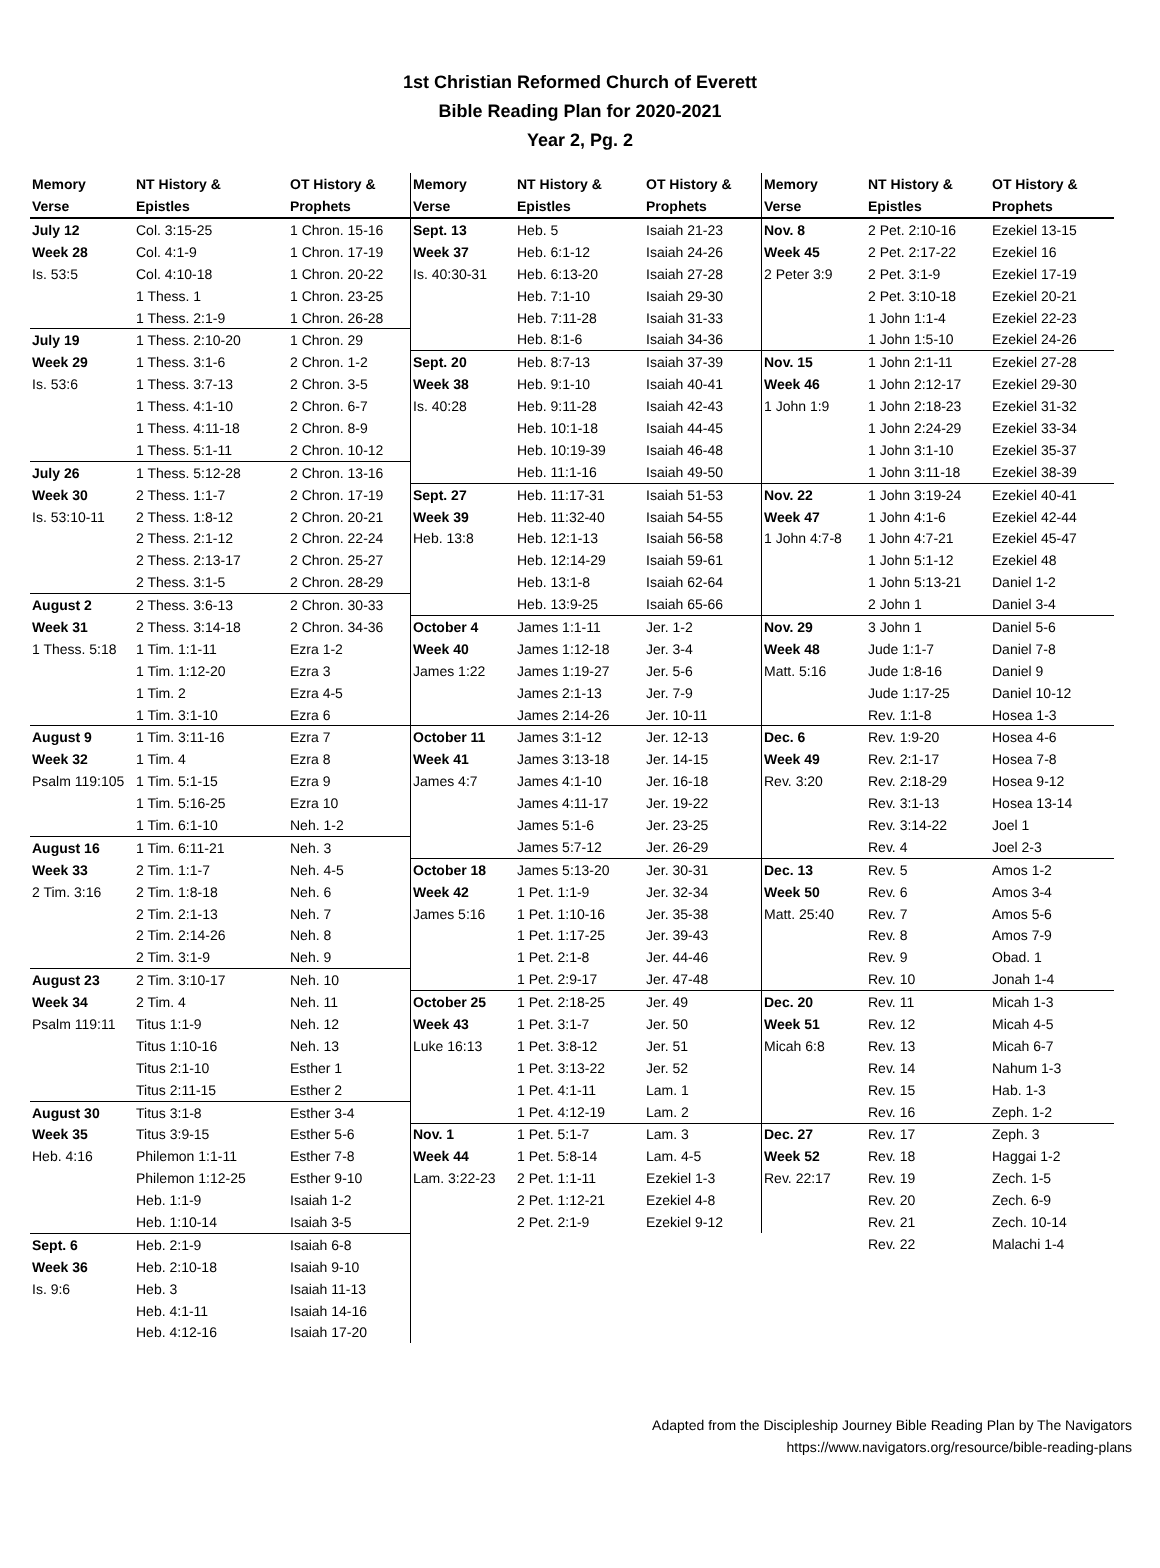1st Christian Reformed Church of Everett
Bible Reading Plan for 2020-2021
Year 2, Pg. 2
| Memory | NT History & | OT History & |
| --- | --- | --- |
| Verse | Epistles | Prophets |
| July 12 | Col. 3:15-25 | 1 Chron. 15-16 |
| Week 28 | Col. 4:1-9 | 1 Chron. 17-19 |
| Is. 53:5 | Col. 4:10-18 | 1 Chron. 20-22 |
| | 1 Thess. 1 | 1 Chron. 23-25 |
| | 1 Thess. 2:1-9 | 1 Chron. 26-28 |
| July 19 | 1 Thess. 2:10-20 | 1 Chron. 29 |
| Week 29 | 1 Thess. 3:1-6 | 2 Chron. 1-2 |
| Is. 53:6 | 1 Thess. 3:7-13 | 2 Chron. 3-5 |
| | 1 Thess. 4:1-10 | 2 Chron. 6-7 |
| | 1 Thess. 4:11-18 | 2 Chron. 8-9 |
| | 1 Thess. 5:1-11 | 2 Chron. 10-12 |
| July 26 | 1 Thess. 5:12-28 | 2 Chron. 13-16 |
| Week 30 | 2 Thess. 1:1-7 | 2 Chron. 17-19 |
| Is. 53:10-11 | 2 Thess. 1:8-12 | 2 Chron. 20-21 |
| | 2 Thess. 2:1-12 | 2 Chron. 22-24 |
| | 2 Thess. 2:13-17 | 2 Chron. 25-27 |
| | 2 Thess. 3:1-5 | 2 Chron. 28-29 |
| August 2 | 2 Thess. 3:6-13 | 2 Chron. 30-33 |
| Week 31 | 2 Thess. 3:14-18 | 2 Chron. 34-36 |
| 1 Thess. 5:18 | 1 Tim. 1:1-11 | Ezra 1-2 |
| | 1 Tim. 1:12-20 | Ezra 3 |
| | 1 Tim. 2 | Ezra 4-5 |
| | 1 Tim. 3:1-10 | Ezra 6 |
| August 9 | 1 Tim. 3:11-16 | Ezra 7 |
| Week 32 | 1 Tim. 4 | Ezra 8 |
| Psalm 119:105 | 1 Tim. 5:1-15 | Ezra 9 |
| | 1 Tim. 5:16-25 | Ezra 10 |
| | 1 Tim. 6:1-10 | Neh. 1-2 |
| August 16 | 1 Tim. 6:11-21 | Neh. 3 |
| Week 33 | 2 Tim. 1:1-7 | Neh. 4-5 |
| 2 Tim. 3:16 | 2 Tim. 1:8-18 | Neh. 6 |
| | 2 Tim. 2:1-13 | Neh. 7 |
| | 2 Tim. 2:14-26 | Neh. 8 |
| | 2 Tim. 3:1-9 | Neh. 9 |
| August 23 | 2 Tim. 3:10-17 | Neh. 10 |
| Week 34 | 2 Tim. 4 | Neh. 11 |
| Psalm 119:11 | Titus 1:1-9 | Neh. 12 |
| | Titus 1:10-16 | Neh. 13 |
| | Titus 2:1-10 | Esther 1 |
| | Titus 2:11-15 | Esther 2 |
| August 30 | Titus 3:1-8 | Esther 3-4 |
| Week 35 | Titus 3:9-15 | Esther 5-6 |
| Heb. 4:16 | Philemon 1:1-11 | Esther 7-8 |
| | Philemon 1:12-25 | Esther 9-10 |
| | Heb. 1:1-9 | Isaiah 1-2 |
| | Heb. 1:10-14 | Isaiah 3-5 |
| Sept. 6 | Heb. 2:1-9 | Isaiah 6-8 |
| Week 36 | Heb. 2:10-18 | Isaiah 9-10 |
| Is. 9:6 | Heb. 3 | Isaiah 11-13 |
| | Heb. 4:1-11 | Isaiah 14-16 |
| | Heb. 4:12-16 | Isaiah 17-20 |
| Memory | NT History & | OT History & |
| --- | --- | --- |
| Verse | Epistles | Prophets |
| Sept. 13 | Heb. 5 | Isaiah 21-23 |
| Week 37 | Heb. 6:1-12 | Isaiah 24-26 |
| Is. 40:30-31 | Heb. 6:13-20 | Isaiah 27-28 |
| | Heb. 7:1-10 | Isaiah 29-30 |
| | Heb. 7:11-28 | Isaiah 31-33 |
| | Heb. 8:1-6 | Isaiah 34-36 |
| Sept. 20 | Heb. 8:7-13 | Isaiah 37-39 |
| Week 38 | Heb. 9:1-10 | Isaiah 40-41 |
| Is. 40:28 | Heb. 9:11-28 | Isaiah 42-43 |
| | Heb. 10:1-18 | Isaiah 44-45 |
| | Heb. 10:19-39 | Isaiah 46-48 |
| | Heb. 11:1-16 | Isaiah 49-50 |
| Sept. 27 | Heb. 11:17-31 | Isaiah 51-53 |
| Week 39 | Heb. 11:32-40 | Isaiah 54-55 |
| Heb. 13:8 | Heb. 12:1-13 | Isaiah 56-58 |
| | Heb. 12:14-29 | Isaiah 59-61 |
| | Heb. 13:1-8 | Isaiah 62-64 |
| | Heb. 13:9-25 | Isaiah 65-66 |
| October 4 | James 1:1-11 | Jer. 1-2 |
| Week 40 | James 1:12-18 | Jer. 3-4 |
| James 1:22 | James 1:19-27 | Jer. 5-6 |
| | James 2:1-13 | Jer. 7-9 |
| | James 2:14-26 | Jer. 10-11 |
| October 11 | James 3:1-12 | Jer. 12-13 |
| Week 41 | James 3:13-18 | Jer. 14-15 |
| James 4:7 | James 4:1-10 | Jer. 16-18 |
| | James 4:11-17 | Jer. 19-22 |
| | James 5:1-6 | Jer. 23-25 |
| | James 5:7-12 | Jer. 26-29 |
| October 18 | James 5:13-20 | Jer. 30-31 |
| Week 42 | 1 Pet. 1:1-9 | Jer. 32-34 |
| James 5:16 | 1 Pet. 1:10-16 | Jer. 35-38 |
| | 1 Pet. 1:17-25 | Jer. 39-43 |
| | 1 Pet. 2:1-8 | Jer. 44-46 |
| | 1 Pet. 2:9-17 | Jer. 47-48 |
| October 25 | 1 Pet. 2:18-25 | Jer. 49 |
| Week 43 | 1 Pet. 3:1-7 | Jer. 50 |
| Luke 16:13 | 1 Pet. 3:8-12 | Jer. 51 |
| | 1 Pet. 3:13-22 | Jer. 52 |
| | 1 Pet. 4:1-11 | Lam. 1 |
| | 1 Pet. 4:12-19 | Lam. 2 |
| Nov. 1 | 1 Pet. 5:1-7 | Lam. 3 |
| Week 44 | 1 Pet. 5:8-14 | Lam. 4-5 |
| Lam. 3:22-23 | 2 Pet. 1:1-11 | Ezekiel 1-3 |
| | 2 Pet. 1:12-21 | Ezekiel 4-8 |
| | 2 Pet. 2:1-9 | Ezekiel 9-12 |
| Memory | NT History & | OT History & |
| --- | --- | --- |
| Verse | Epistles | Prophets |
| Nov. 8 | 2 Pet. 2:10-16 | Ezekiel 13-15 |
| Week 45 | 2 Pet. 2:17-22 | Ezekiel 16 |
| 2 Peter 3:9 | 2 Pet. 3:1-9 | Ezekiel 17-19 |
| | 2 Pet. 3:10-18 | Ezekiel 20-21 |
| | 1 John 1:1-4 | Ezekiel 22-23 |
| | 1 John 1:5-10 | Ezekiel 24-26 |
| Nov. 15 | 1 John 2:1-11 | Ezekiel 27-28 |
| Week 46 | 1 John 2:12-17 | Ezekiel 29-30 |
| 1 John 1:9 | 1 John 2:18-23 | Ezekiel 31-32 |
| | 1 John 2:24-29 | Ezekiel 33-34 |
| | 1 John 3:1-10 | Ezekiel 35-37 |
| | 1 John 3:11-18 | Ezekiel 38-39 |
| Nov. 22 | 1 John 3:19-24 | Ezekiel 40-41 |
| Week 47 | 1 John 4:1-6 | Ezekiel 42-44 |
| 1 John 4:7-8 | 1 John 4:7-21 | Ezekiel 45-47 |
| | 1 John 5:1-12 | Ezekiel 48 |
| | 1 John 5:13-21 | Daniel 1-2 |
| | 2 John 1 | Daniel 3-4 |
| Nov. 29 | 3 John 1 | Daniel 5-6 |
| Week 48 | Jude 1:1-7 | Daniel 7-8 |
| Matt. 5:16 | Jude 1:8-16 | Daniel 9 |
| | Jude 1:17-25 | Daniel 10-12 |
| | Rev. 1:1-8 | Hosea 1-3 |
| Dec. 6 | Rev. 1:9-20 | Hosea 4-6 |
| Week 49 | Rev. 2:1-17 | Hosea 7-8 |
| Rev. 3:20 | Rev. 2:18-29 | Hosea 9-12 |
| | Rev. 3:1-13 | Hosea 13-14 |
| | Rev. 3:14-22 | Joel 1 |
| | Rev. 4 | Joel 2-3 |
| Dec. 13 | Rev. 5 | Amos 1-2 |
| Week 50 | Rev. 6 | Amos 3-4 |
| Matt. 25:40 | Rev. 7 | Amos 5-6 |
| | Rev. 8 | Amos 7-9 |
| | Rev. 9 | Obad. 1 |
| | Rev. 10 | Jonah 1-4 |
| Dec. 20 | Rev. 11 | Micah 1-3 |
| Week 51 | Rev. 12 | Micah 4-5 |
| Micah 6:8 | Rev. 13 | Micah 6-7 |
| | Rev. 14 | Nahum 1-3 |
| | Rev. 15 | Hab. 1-3 |
| | Rev. 16 | Zeph. 1-2 |
| Dec. 27 | Rev. 17 | Zeph. 3 |
| Week 52 | Rev. 18 | Haggai 1-2 |
| Rev. 22:17 | Rev. 19 | Zech. 1-5 |
| | Rev. 20 | Zech. 6-9 |
| | Rev. 21 | Zech. 10-14 |
| | Rev. 22 | Malachi 1-4 |
Adapted from the Discipleship Journey Bible Reading Plan by The Navigators
https://www.navigators.org/resource/bible-reading-plans